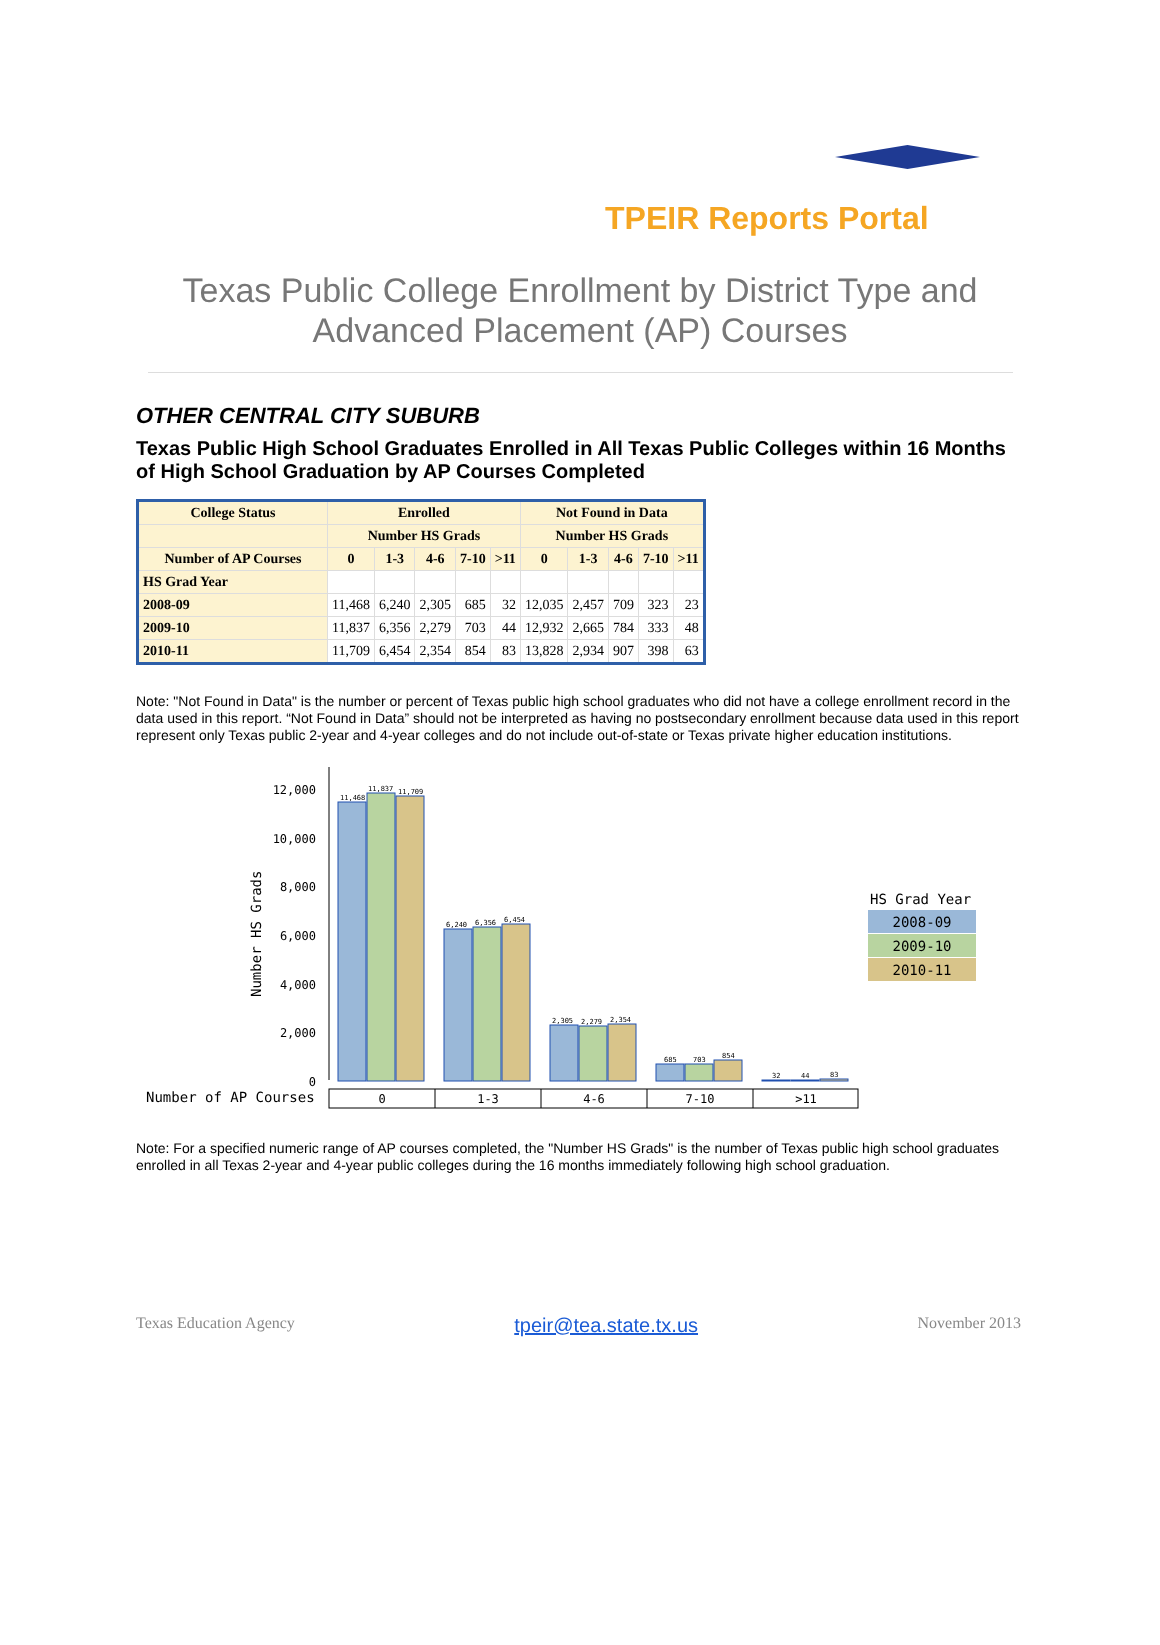TPEIR Reports Portal
Texas Public College Enrollment by District Type and
Advanced Placement (AP) Courses
OTHER CENTRAL CITY SUBURB
Texas Public High School Graduates Enrolled in All Texas Public Colleges within 16 Months of High School Graduation by AP Courses Completed
| College Status | Enrolled | | | | | Not Found in Data | | | | |
| --- | --- | --- | --- | --- | --- | --- | --- | --- | --- | --- |
| | Number HS Grads | | | | | Number HS Grads | | | | |
| Number of AP Courses | 0 | 1-3 | 4-6 | 7-10 | >11 | 0 | 1-3 | 4-6 | 7-10 | >11 |
| HS Grad Year | | | | | | | | | | |
| 2008-09 | 11,468 | 6,240 | 2,305 | 685 | 32 | 12,035 | 2,457 | 709 | 323 | 23 |
| 2009-10 | 11,837 | 6,356 | 2,279 | 703 | 44 | 12,932 | 2,665 | 784 | 333 | 48 |
| 2010-11 | 11,709 | 6,454 | 2,354 | 854 | 83 | 13,828 | 2,934 | 907 | 398 | 63 |
Note: "Not Found in Data" is the number or percent of Texas public high school graduates who did not have a college enrollment record in the data used in this report. “Not Found in Data” should not be interpreted as having no postsecondary enrollment because data used in this report represent only Texas public 2-year and 4-year colleges and do not include out-of-state or Texas private higher education institutions.
Number HS Grads
12,000
10,000
8,000
6,000
4,000
2,000
0
11,468
11,837
11,709
6,240
6,356
6,454
2,305
2,279
2,354
685
703
854
32
44
83
Number of AP Courses
0
1-3
4-6
7-10
>11
HS Grad Year
2008-09
2009-10
2010-11
Note: For a specified numeric range of AP courses completed, the "Number HS Grads" is the number of Texas public high school graduates enrolled in all Texas 2-year and 4-year public colleges during the 16 months immediately following high school graduation.
Texas Education Agency tpeir@tea.state.tx.us November 2013